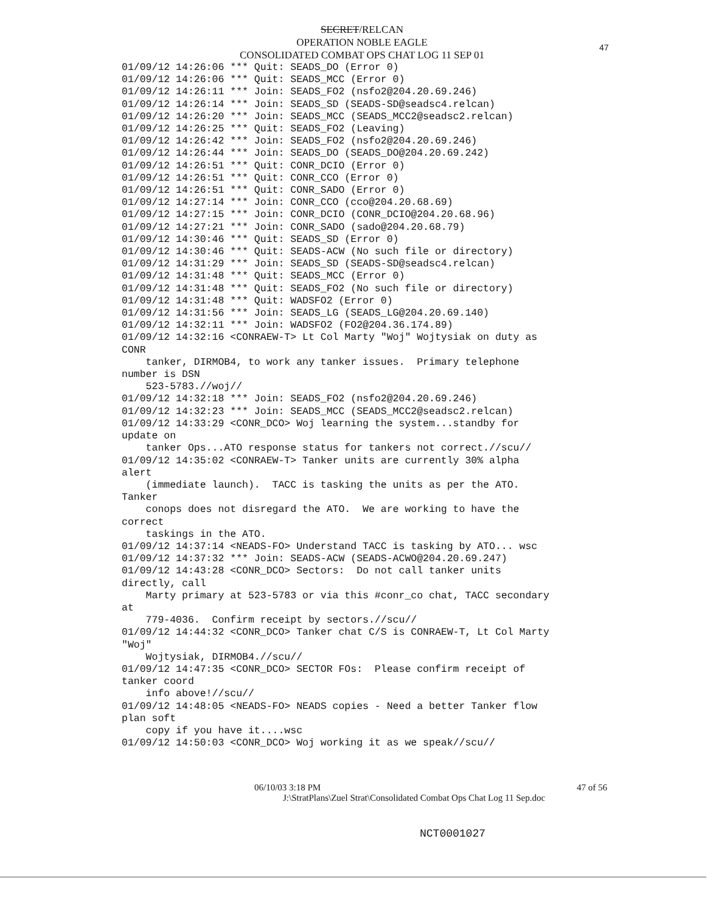SECRET/RELCAN
OPERATION NOBLE EAGLE
CONSOLIDATED COMBAT OPS CHAT LOG 11 SEP 01
47
01/09/12 14:26:06 *** Quit: SEADS_DO (Error 0)
01/09/12 14:26:06 *** Quit: SEADS_MCC (Error 0)
01/09/12 14:26:11 *** Join: SEADS_FO2 (nsfo2@204.20.69.246)
01/09/12 14:26:14 *** Join: SEADS_SD (SEADS-SD@seadsc4.relcan)
01/09/12 14:26:20 *** Join: SEADS_MCC (SEADS_MCC2@seadsc2.relcan)
01/09/12 14:26:25 *** Quit: SEADS_FO2 (Leaving)
01/09/12 14:26:42 *** Join: SEADS_FO2 (nsfo2@204.20.69.246)
01/09/12 14:26:44 *** Join: SEADS_DO (SEADS_DO@204.20.69.242)
01/09/12 14:26:51 *** Quit: CONR_DCIO (Error 0)
01/09/12 14:26:51 *** Quit: CONR_CCO (Error 0)
01/09/12 14:26:51 *** Quit: CONR_SADO (Error 0)
01/09/12 14:27:14 *** Join: CONR_CCO (cco@204.20.68.69)
01/09/12 14:27:15 *** Join: CONR_DCIO (CONR_DCIO@204.20.68.96)
01/09/12 14:27:21 *** Join: CONR_SADO (sado@204.20.68.79)
01/09/12 14:30:46 *** Quit: SEADS_SD (Error 0)
01/09/12 14:30:46 *** Quit: SEADS-ACW (No such file or directory)
01/09/12 14:31:29 *** Join: SEADS_SD (SEADS-SD@seadsc4.relcan)
01/09/12 14:31:48 *** Quit: SEADS_MCC (Error 0)
01/09/12 14:31:48 *** Quit: SEADS_FO2 (No such file or directory)
01/09/12 14:31:48 *** Quit: WADSFO2 (Error 0)
01/09/12 14:31:56 *** Join: SEADS_LG (SEADS_LG@204.20.69.140)
01/09/12 14:32:11 *** Join: WADSFO2 (FO2@204.36.174.89)
01/09/12 14:32:16 <CONRAEW-T> Lt Col Marty "Woj" Wojtysiak on duty as
CONR
    tanker, DIRMOB4, to work any tanker issues.  Primary telephone
number is DSN
    523-5783.//woj//
01/09/12 14:32:18 *** Join: SEADS_FO2 (nsfo2@204.20.69.246)
01/09/12 14:32:23 *** Join: SEADS_MCC (SEADS_MCC2@seadsc2.relcan)
01/09/12 14:33:29 <CONR_DCO> Woj learning the system...standby for
update on
    tanker Ops...ATO response status for tankers not correct.//scu//
01/09/12 14:35:02 <CONRAEW-T> Tanker units are currently 30% alpha
alert
    (immediate launch).  TACC is tasking the units as per the ATO.
Tanker
    conops does not disregard the ATO.  We are working to have the
correct
    taskings in the ATO.
01/09/12 14:37:14 <NEADS-FO> Understand TACC is tasking by ATO... wsc
01/09/12 14:37:32 *** Join: SEADS-ACW (SEADS-ACWO@204.20.69.247)
01/09/12 14:43:28 <CONR_DCO> Sectors:  Do not call tanker units
directly, call
    Marty primary at 523-5783 or via this #conr_co chat, TACC secondary
at
    779-4036.  Confirm receipt by sectors.//scu//
01/09/12 14:44:32 <CONR_DCO> Tanker chat C/S is CONRAEW-T, Lt Col Marty
"Woj"
    Wojtysiak, DIRMOB4.//scu//
01/09/12 14:47:35 <CONR_DCO> SECTOR FOs:  Please confirm receipt of
tanker coord
    info above!//scu//
01/09/12 14:48:05 <NEADS-FO> NEADS copies - Need a better Tanker flow
plan soft
    copy if you have it....wsc
01/09/12 14:50:03 <CONR_DCO> Woj working it as we speak//scu//
06/10/03 3:18 PM 47 of 56
J:\StratPlans\Zuel Strat\Consolidated Combat Ops Chat Log 11 Sep.doc
NCT0001027